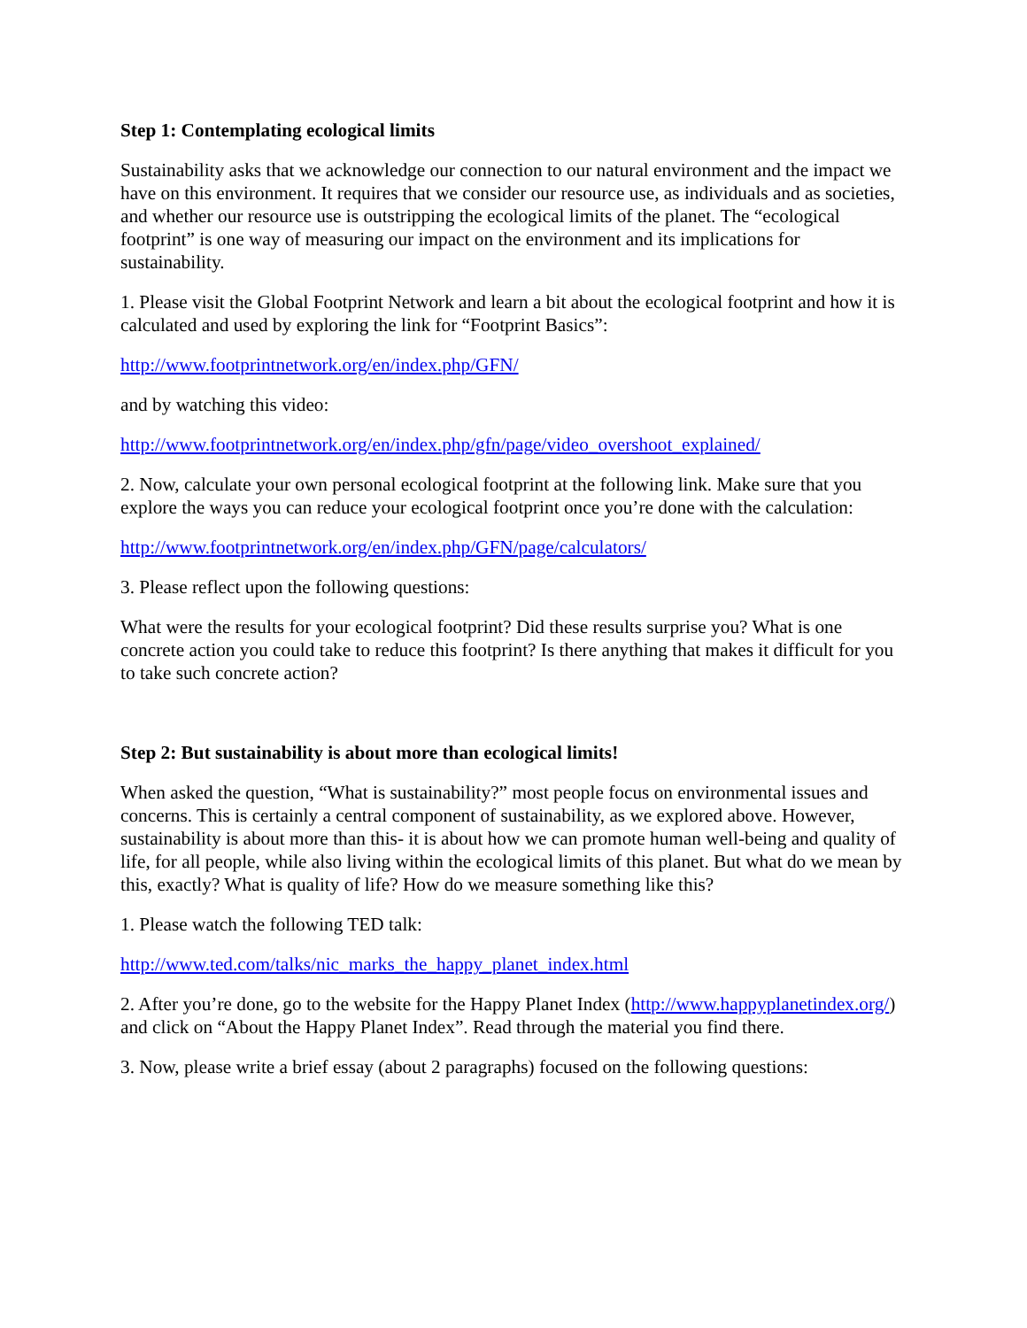Step 1: Contemplating ecological limits
Sustainability asks that we acknowledge our connection to our natural environment and the impact we have on this environment. It requires that we consider our resource use, as individuals and as societies, and whether our resource use is outstripping the ecological limits of the planet. The “ecological footprint” is one way of measuring our impact on the environment and its implications for sustainability.
1. Please visit the Global Footprint Network and learn a bit about the ecological footprint and how it is calculated and used by exploring the link for “Footprint Basics”:
http://www.footprintnetwork.org/en/index.php/GFN/
and by watching this video:
http://www.footprintnetwork.org/en/index.php/gfn/page/video_overshoot_explained/
2. Now, calculate your own personal ecological footprint at the following link. Make sure that you explore the ways you can reduce your ecological footprint once you’re done with the calculation:
http://www.footprintnetwork.org/en/index.php/GFN/page/calculators/
3. Please reflect upon the following questions:
What were the results for your ecological footprint? Did these results surprise you? What is one concrete action you could take to reduce this footprint? Is there anything that makes it difficult for you to take such concrete action?
Step 2: But sustainability is about more than ecological limits!
When asked the question, “What is sustainability?” most people focus on environmental issues and concerns. This is certainly a central component of sustainability, as we explored above. However, sustainability is about more than this- it is about how we can promote human well-being and quality of life, for all people, while also living within the ecological limits of this planet. But what do we mean by this, exactly? What is quality of life? How do we measure something like this?
1. Please watch the following TED talk:
http://www.ted.com/talks/nic_marks_the_happy_planet_index.html
2. After you’re done, go to the website for the Happy Planet Index (http://www.happyplanetindex.org/) and click on “About the Happy Planet Index”. Read through the material you find there.
3. Now, please write a brief essay (about 2 paragraphs) focused on the following questions: